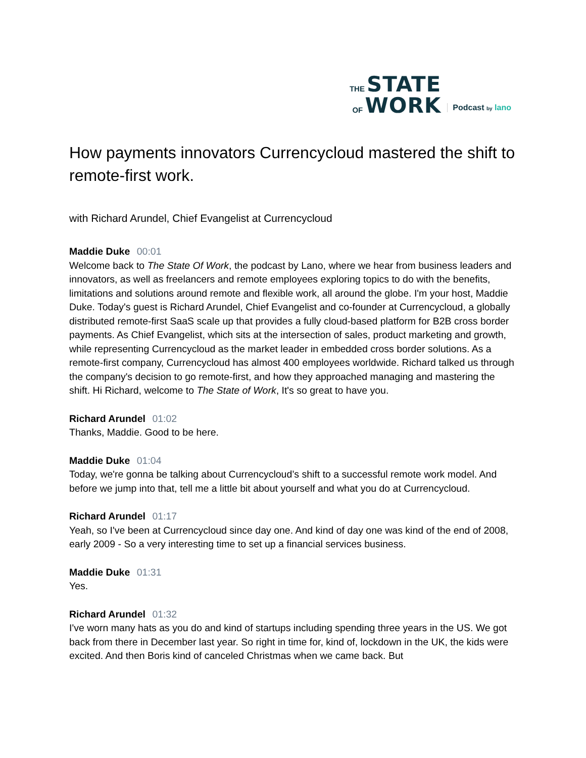THE STATE
OF WORK
Podcast by lano
How payments innovators Currencycloud mastered the shift to remote-first work.
with Richard Arundel, Chief Evangelist at Currencycloud
Maddie Duke 00:01
Welcome back to The State Of Work, the podcast by Lano, where we hear from business leaders and innovators, as well as freelancers and remote employees exploring topics to do with the benefits, limitations and solutions around remote and flexible work, all around the globe. I'm your host, Maddie Duke. Today's guest is Richard Arundel, Chief Evangelist and co-founder at Currencycloud, a globally distributed remote-first SaaS scale up that provides a fully cloud-based platform for B2B cross border payments. As Chief Evangelist, which sits at the intersection of sales, product marketing and growth, while representing Currencycloud as the market leader in embedded cross border solutions. As a remote-first company, Currencycloud has almost 400 employees worldwide. Richard talked us through the company's decision to go remote-first, and how they approached managing and mastering the shift. Hi Richard, welcome to The State of Work, It's so great to have you.
Richard Arundel 01:02
Thanks, Maddie. Good to be here.
Maddie Duke 01:04
Today, we're gonna be talking about Currencycloud’s shift to a successful remote work model. And before we jump into that, tell me a little bit about yourself and what you do at Currencycloud.
Richard Arundel 01:17
Yeah, so I've been at Currencycloud since day one. And kind of day one was kind of the end of 2008, early 2009 - So a very interesting time to set up a financial services business.
Maddie Duke 01:31
Yes.
Richard Arundel 01:32
I've worn many hats as you do and kind of startups including spending three years in the US. We got back from there in December last year. So right in time for, kind of, lockdown in the UK, the kids were excited. And then Boris kind of canceled Christmas when we came back. But